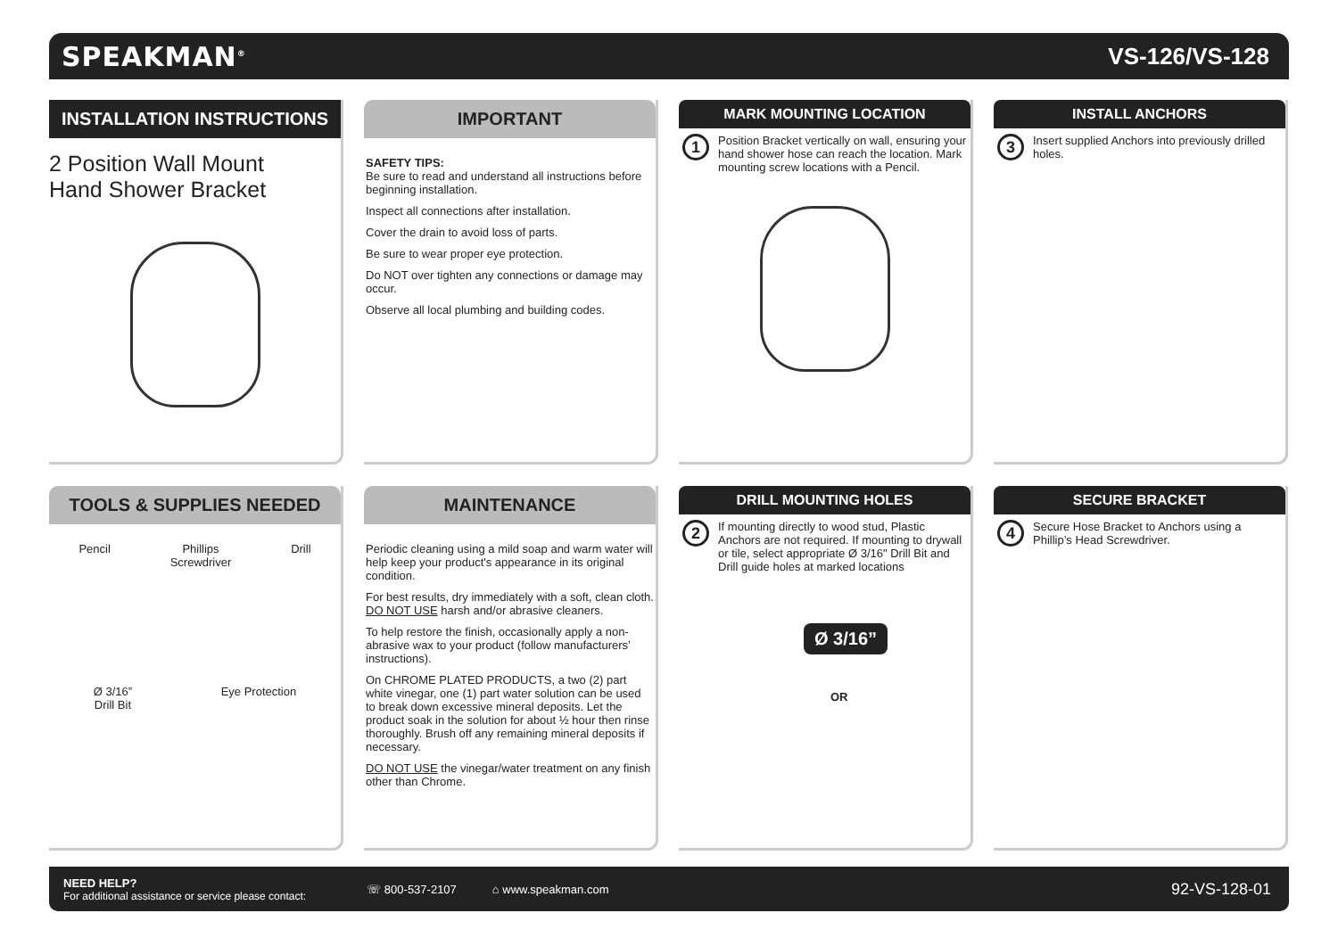SPEAKMAN<sup>®</sup> VS-126/VS-128
INSTALLATION INSTRUCTIONS
2 Position Wall Mount
Hand Shower Bracket
IMPORTANT
SAFETY TIPS:
Be sure to read and understand all instructions before beginning installation.
Inspect all connections after installation.
Cover the drain to avoid loss of parts.
Be sure to wear proper eye protection.
Do NOT over tighten any connections or damage may occur.
Observe all local plumbing and building codes.
MARK MOUNTING LOCATION
1 Position Bracket vertically on wall, ensuring your hand shower hose can reach the location. Mark mounting screw locations with a Pencil.
INSTALL ANCHORS
3 Insert supplied Anchors into previously drilled holes.
TOOLS & SUPPLIES NEEDED
Pencil Phillips
Screwdriver Drill
Ø 3/16”
Drill Bit Eye Protection
MAINTENANCE
Periodic cleaning using a mild soap and warm water will help keep your product's appearance in its original condition.
For best results, dry immediately with a soft, clean cloth. DO NOT USE harsh and/or abrasive cleaners.
To help restore the finish, occasionally apply a non-abrasive wax to your product (follow manufacturers’ instructions).
On CHROME PLATED PRODUCTS, a two (2) part white vinegar, one (1) part water solution can be used to break down excessive mineral deposits. Let the product soak in the solution for about ½ hour then rinse thoroughly. Brush off any remaining mineral deposits if necessary.
DO NOT USE the vinegar/water treatment on any finish other than Chrome.
DRILL MOUNTING HOLES
2 If mounting directly to wood stud, Plastic Anchors are not required. If mounting to drywall or tile, select appropriate Ø 3/16" Drill Bit and Drill guide holes at marked locations
Ø 3/16”
OR
SECURE BRACKET
4 Secure Hose Bracket to Anchors using a Phillip’s Head Screwdriver.
NEED HELP?
For additional assistance or service please contact: ☏ 800-537-2107 ⌂ www.speakman.com 92-VS-128-01